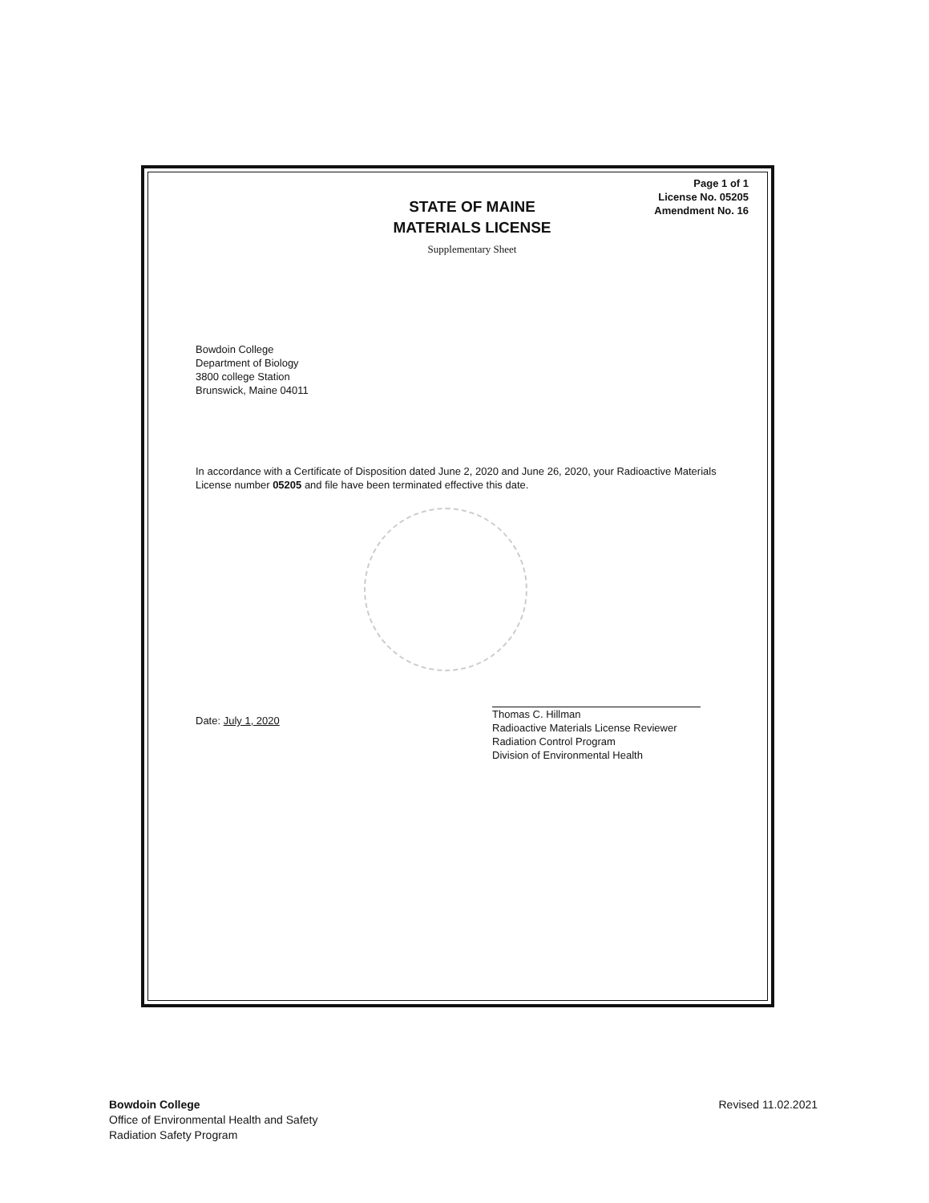Page 1 of 1
License No. 05205
Amendment No. 16
STATE OF MAINE
MATERIALS LICENSE
Supplementary Sheet
Bowdoin College
Department of Biology
3800 college Station
Brunswick, Maine 04011
In accordance with a Certificate of Disposition dated June 2, 2020 and June 26, 2020, your Radioactive Materials License number 05205 and file have been terminated effective this date.
Date: July 1, 2020
Thomas C. Hillman
Radioactive Materials License Reviewer
Radiation Control Program
Division of Environmental Health
Bowdoin College
Office of Environmental Health and Safety
Radiation Safety Program
Revised 11.02.2021